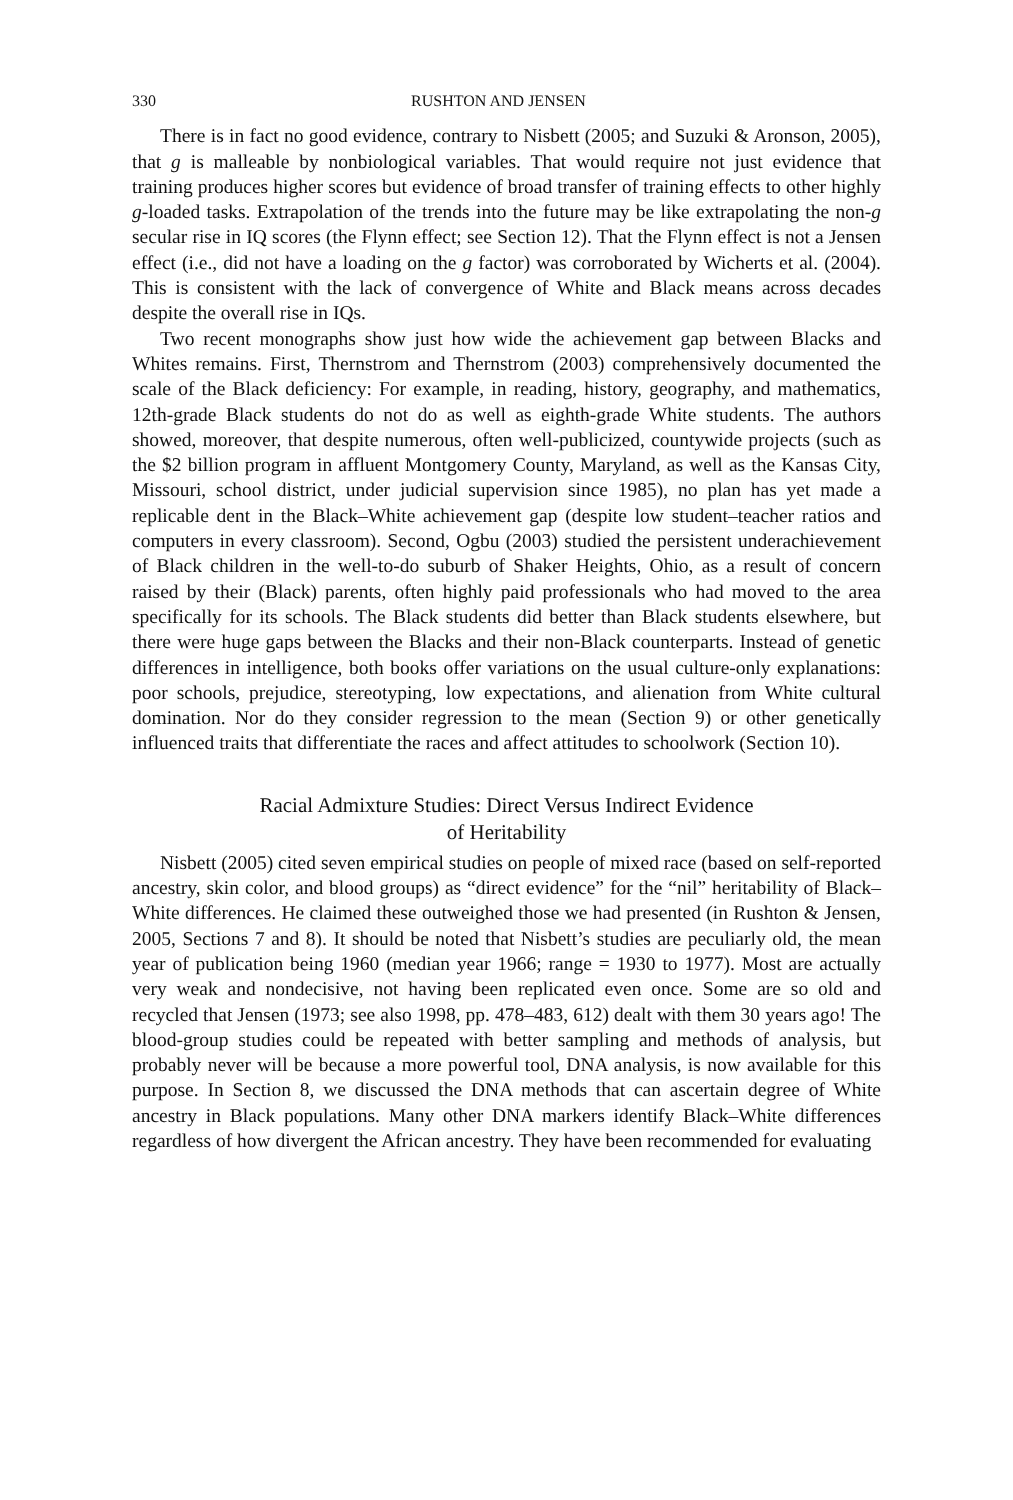330 RUSHTON AND JENSEN
There is in fact no good evidence, contrary to Nisbett (2005; and Suzuki & Aronson, 2005), that g is malleable by nonbiological variables. That would require not just evidence that training produces higher scores but evidence of broad transfer of training effects to other highly g-loaded tasks. Extrapolation of the trends into the future may be like extrapolating the non-g secular rise in IQ scores (the Flynn effect; see Section 12). That the Flynn effect is not a Jensen effect (i.e., did not have a loading on the g factor) was corroborated by Wicherts et al. (2004). This is consistent with the lack of convergence of White and Black means across decades despite the overall rise in IQs.
Two recent monographs show just how wide the achievement gap between Blacks and Whites remains. First, Thernstrom and Thernstrom (2003) comprehensively documented the scale of the Black deficiency: For example, in reading, history, geography, and mathematics, 12th-grade Black students do not do as well as eighth-grade White students. The authors showed, moreover, that despite numerous, often well-publicized, countywide projects (such as the $2 billion program in affluent Montgomery County, Maryland, as well as the Kansas City, Missouri, school district, under judicial supervision since 1985), no plan has yet made a replicable dent in the Black–White achievement gap (despite low student–teacher ratios and computers in every classroom). Second, Ogbu (2003) studied the persistent underachievement of Black children in the well-to-do suburb of Shaker Heights, Ohio, as a result of concern raised by their (Black) parents, often highly paid professionals who had moved to the area specifically for its schools. The Black students did better than Black students elsewhere, but there were huge gaps between the Blacks and their non-Black counterparts. Instead of genetic differences in intelligence, both books offer variations on the usual culture-only explanations: poor schools, prejudice, stereotyping, low expectations, and alienation from White cultural domination. Nor do they consider regression to the mean (Section 9) or other genetically influenced traits that differentiate the races and affect attitudes to schoolwork (Section 10).
Racial Admixture Studies: Direct Versus Indirect Evidence
of Heritability
Nisbett (2005) cited seven empirical studies on people of mixed race (based on self-reported ancestry, skin color, and blood groups) as “direct evidence” for the “nil” heritability of Black–White differences. He claimed these outweighed those we had presented (in Rushton & Jensen, 2005, Sections 7 and 8). It should be noted that Nisbett’s studies are peculiarly old, the mean year of publication being 1960 (median year 1966; range = 1930 to 1977). Most are actually very weak and nondecisive, not having been replicated even once. Some are so old and recycled that Jensen (1973; see also 1998, pp. 478–483, 612) dealt with them 30 years ago! The blood-group studies could be repeated with better sampling and methods of analysis, but probably never will be because a more powerful tool, DNA analysis, is now available for this purpose. In Section 8, we discussed the DNA methods that can ascertain degree of White ancestry in Black populations. Many other DNA markers identify Black–White differences regardless of how divergent the African ancestry. They have been recommended for evaluating